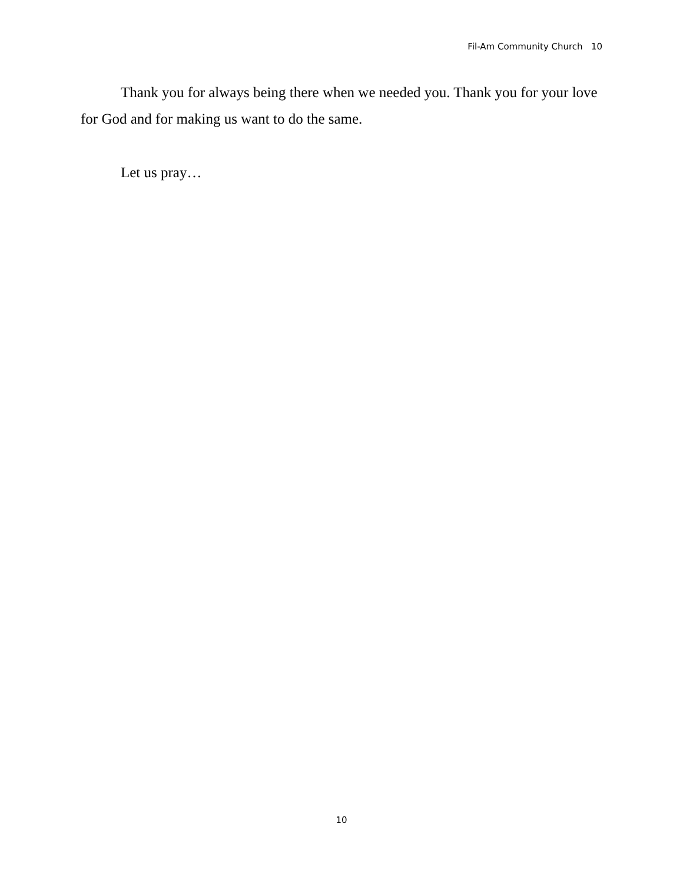Fil-Am Community Church 10
Thank you for always being there when we needed you. Thank you for your love for God and for making us want to do the same.
Let us pray…
10